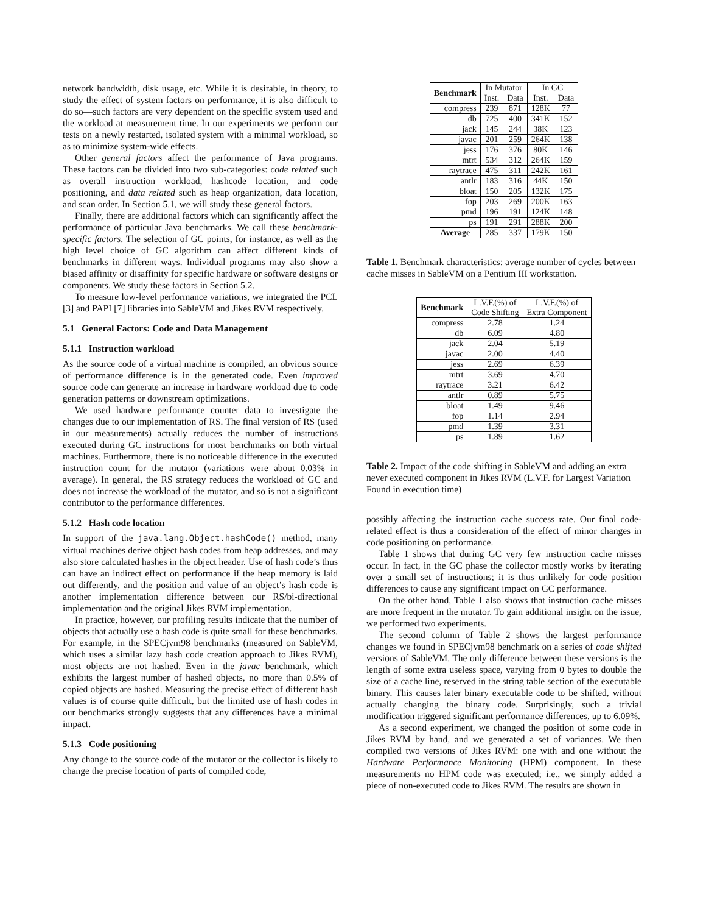network bandwidth, disk usage, etc. While it is desirable, in theory, to study the effect of system factors on performance, it is also difficult to do so—such factors are very dependent on the specific system used and the workload at measurement time. In our experiments we perform our tests on a newly restarted, isolated system with a minimal workload, so as to minimize system-wide effects.
Other general factors affect the performance of Java programs. These factors can be divided into two sub-categories: code related such as overall instruction workload, hashcode location, and code positioning, and data related such as heap organization, data location, and scan order. In Section 5.1, we will study these general factors.
Finally, there are additional factors which can significantly affect the performance of particular Java benchmarks. We call these benchmark-specific factors. The selection of GC points, for instance, as well as the high level choice of GC algorithm can affect different kinds of benchmarks in different ways. Individual programs may also show a biased affinity or disaffinity for specific hardware or software designs or components. We study these factors in Section 5.2.
To measure low-level performance variations, we integrated the PCL [3] and PAPI [7] libraries into SableVM and Jikes RVM respectively.
5.1 General Factors: Code and Data Management
5.1.1 Instruction workload
As the source code of a virtual machine is compiled, an obvious source of performance difference is in the generated code. Even improved source code can generate an increase in hardware workload due to code generation patterns or downstream optimizations.
We used hardware performance counter data to investigate the changes due to our implementation of RS. The final version of RS (used in our measurements) actually reduces the number of instructions executed during GC instructions for most benchmarks on both virtual machines. Furthermore, there is no noticeable difference in the executed instruction count for the mutator (variations were about 0.03% in average). In general, the RS strategy reduces the workload of GC and does not increase the workload of the mutator, and so is not a significant contributor to the performance differences.
5.1.2 Hash code location
In support of the java.lang.Object.hashCode() method, many virtual machines derive object hash codes from heap addresses, and may also store calculated hashes in the object header. Use of hash code’s thus can have an indirect effect on performance if the heap memory is laid out differently, and the position and value of an object’s hash code is another implementation difference between our RS/bi-directional implementation and the original Jikes RVM implementation.
In practice, however, our profiling results indicate that the number of objects that actually use a hash code is quite small for these benchmarks. For example, in the SPECjvm98 benchmarks (measured on SableVM, which uses a similar lazy hash code creation approach to Jikes RVM), most objects are not hashed. Even in the javac benchmark, which exhibits the largest number of hashed objects, no more than 0.5% of copied objects are hashed. Measuring the precise effect of different hash values is of course quite difficult, but the limited use of hash codes in our benchmarks strongly suggests that any differences have a minimal impact.
5.1.3 Code positioning
Any change to the source code of the mutator or the collector is likely to change the precise location of parts of compiled code,
| Benchmark | In Mutator | | In GC | |
| | Inst. | Data | Inst. | Data |
| compress | 239 | 871 | 128K | 77 |
| db | 725 | 400 | 341K | 152 |
| jack | 145 | 244 | 38K | 123 |
| javac | 201 | 259 | 264K | 138 |
| jess | 176 | 376 | 80K | 146 |
| mtrt | 534 | 312 | 264K | 159 |
| raytrace | 475 | 311 | 242K | 161 |
| antlr | 183 | 316 | 44K | 150 |
| bloat | 150 | 205 | 132K | 175 |
| fop | 203 | 269 | 200K | 163 |
| pmd | 196 | 191 | 124K | 148 |
| ps | 191 | 291 | 288K | 200 |
| Average | 285 | 337 | 179K | 150 |
Table 1. Benchmark characteristics: average number of cycles between cache misses in SableVM on a Pentium III workstation.
| Benchmark | L.V.F.(%) of Code Shifting | L.V.F.(%) of Extra Component |
| compress | 2.78 | 1.24 |
| db | 6.09 | 4.80 |
| jack | 2.04 | 5.19 |
| javac | 2.00 | 4.40 |
| jess | 2.69 | 6.39 |
| mtrt | 3.69 | 4.70 |
| raytrace | 3.21 | 6.42 |
| antlr | 0.89 | 5.75 |
| bloat | 1.49 | 9.46 |
| fop | 1.14 | 2.94 |
| pmd | 1.39 | 3.31 |
| ps | 1.89 | 1.62 |
Table 2. Impact of the code shifting in SableVM and adding an extra never executed component in Jikes RVM (L.V.F. for Largest Variation Found in execution time)
possibly affecting the instruction cache success rate. Our final code-related effect is thus a consideration of the effect of minor changes in code positioning on performance.
Table 1 shows that during GC very few instruction cache misses occur. In fact, in the GC phase the collector mostly works by iterating over a small set of instructions; it is thus unlikely for code position differences to cause any significant impact on GC performance.
On the other hand, Table 1 also shows that instruction cache misses are more frequent in the mutator. To gain additional insight on the issue, we performed two experiments.
The second column of Table 2 shows the largest performance changes we found in SPECjvm98 benchmark on a series of code shifted versions of SableVM. The only difference between these versions is the length of some extra useless space, varying from 0 bytes to double the size of a cache line, reserved in the string table section of the executable binary. This causes later binary executable code to be shifted, without actually changing the binary code. Surprisingly, such a trivial modification triggered significant performance differences, up to 6.09%.
As a second experiment, we changed the position of some code in Jikes RVM by hand, and we generated a set of variances. We then compiled two versions of Jikes RVM: one with and one without the Hardware Performance Monitoring (HPM) component. In these measurements no HPM code was executed; i.e., we simply added a piece of non-executed code to Jikes RVM. The results are shown in